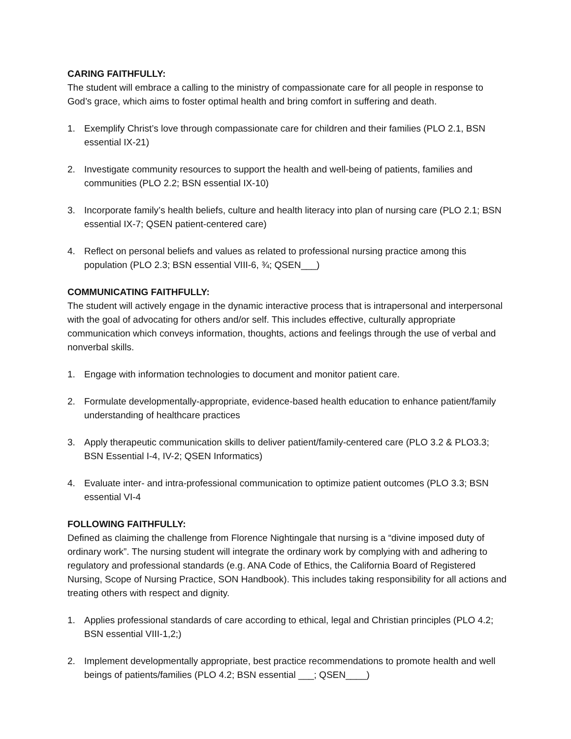CARING FAITHFULLY:
The student will embrace a calling to the ministry of compassionate care for all people in response to God’s grace, which aims to foster optimal health and bring comfort in suffering and death.
1. Exemplify Christ’s love through compassionate care for children and their families (PLO 2.1, BSN essential IX-21)
2. Investigate community resources to support the health and well-being of patients, families and communities (PLO 2.2; BSN essential IX-10)
3. Incorporate family’s health beliefs, culture and health literacy into plan of nursing care (PLO 2.1; BSN essential IX-7; QSEN patient-centered care)
4. Reflect on personal beliefs and values as related to professional nursing practice among this population (PLO 2.3; BSN essential VIII-6, ¾; QSEN___)
COMMUNICATING FAITHFULLY:
The student will actively engage in the dynamic interactive process that is intrapersonal and interpersonal with the goal of advocating for others and/or self. This includes effective, culturally appropriate communication which conveys information, thoughts, actions and feelings through the use of verbal and nonverbal skills.
1. Engage with information technologies to document and monitor patient care.
2. Formulate developmentally-appropriate, evidence-based health education to enhance patient/family understanding of healthcare practices
3. Apply therapeutic communication skills to deliver patient/family-centered care (PLO 3.2 & PLO3.3; BSN Essential I-4, IV-2; QSEN Informatics)
4. Evaluate inter- and intra-professional communication to optimize patient outcomes (PLO 3.3; BSN essential VI-4
FOLLOWING FAITHFULLY:
Defined as claiming the challenge from Florence Nightingale that nursing is a “divine imposed duty of ordinary work”. The nursing student will integrate the ordinary work by complying with and adhering to regulatory and professional standards (e.g. ANA Code of Ethics, the California Board of Registered Nursing, Scope of Nursing Practice, SON Handbook). This includes taking responsibility for all actions and treating others with respect and dignity.
1. Applies professional standards of care according to ethical, legal and Christian principles (PLO 4.2; BSN essential VIII-1,2;)
2. Implement developmentally appropriate, best practice recommendations to promote health and well beings of patients/families (PLO 4.2; BSN essential ___; QSEN____)